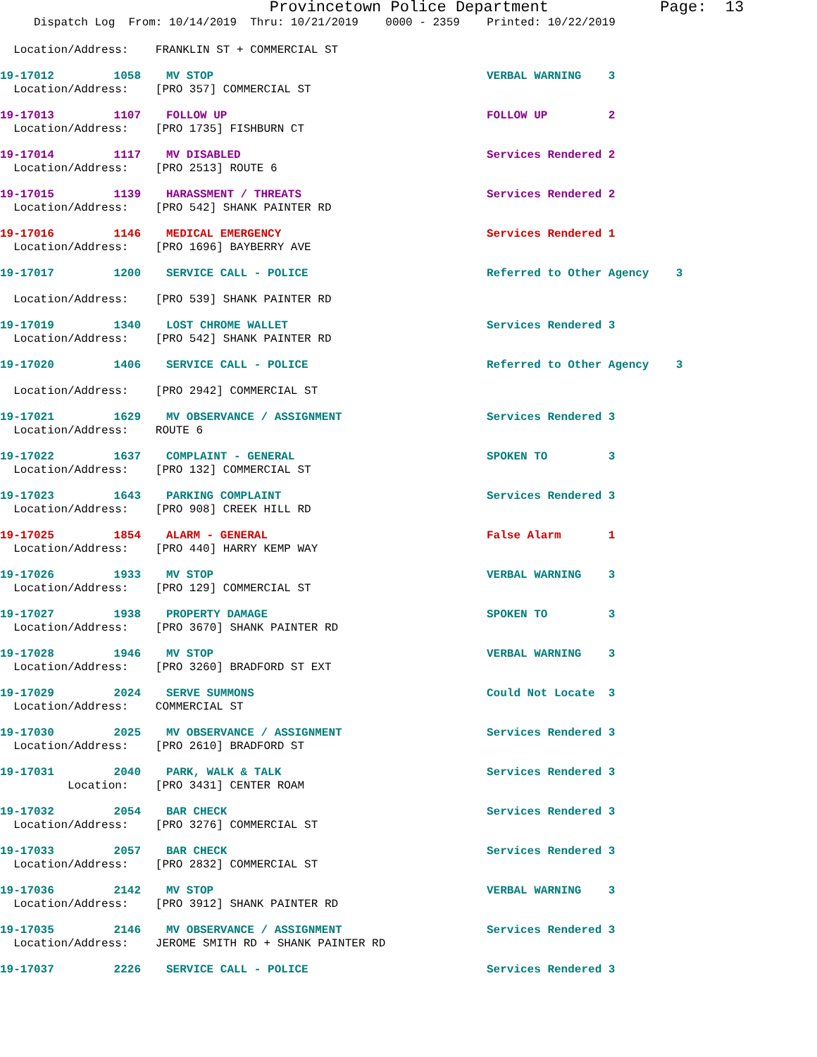Provincetown Police Department Page: 13
Dispatch Log From: 10/14/2019 Thru: 10/21/2019 0000 - 2359 Printed: 10/22/2019
Location/Address: FRANKLIN ST + COMMERCIAL ST
19-17012 1058 MV STOP VERBAL WARNING 3
Location/Address: [PRO 357] COMMERCIAL ST
19-17013 1107 FOLLOW UP FOLLOW UP 2
Location/Address: [PRO 1735] FISHBURN CT
19-17014 1117 MV DISABLED Services Rendered 2
Location/Address: [PRO 2513] ROUTE 6
19-17015 1139 HARASSMENT / THREATS Services Rendered 2
Location/Address: [PRO 542] SHANK PAINTER RD
19-17016 1146 MEDICAL EMERGENCY Services Rendered 1
Location/Address: [PRO 1696] BAYBERRY AVE
19-17017 1200 SERVICE CALL - POLICE Referred to Other Agency 3
Location/Address: [PRO 539] SHANK PAINTER RD
19-17019 1340 LOST CHROME WALLET Services Rendered 3
Location/Address: [PRO 542] SHANK PAINTER RD
19-17020 1406 SERVICE CALL - POLICE Referred to Other Agency 3
Location/Address: [PRO 2942] COMMERCIAL ST
19-17021 1629 MV OBSERVANCE / ASSIGNMENT Services Rendered 3
Location/Address: ROUTE 6
19-17022 1637 COMPLAINT - GENERAL SPOKEN TO 3
Location/Address: [PRO 132] COMMERCIAL ST
19-17023 1643 PARKING COMPLAINT Services Rendered 3
Location/Address: [PRO 908] CREEK HILL RD
19-17025 1854 ALARM - GENERAL False Alarm 1
Location/Address: [PRO 440] HARRY KEMP WAY
19-17026 1933 MV STOP VERBAL WARNING 3
Location/Address: [PRO 129] COMMERCIAL ST
19-17027 1938 PROPERTY DAMAGE SPOKEN TO 3
Location/Address: [PRO 3670] SHANK PAINTER RD
19-17028 1946 MV STOP VERBAL WARNING 3
Location/Address: [PRO 3260] BRADFORD ST EXT
19-17029 2024 SERVE SUMMONS Could Not Locate 3
Location/Address: COMMERCIAL ST
19-17030 2025 MV OBSERVANCE / ASSIGNMENT Services Rendered 3
Location/Address: [PRO 2610] BRADFORD ST
19-17031 2040 PARK, WALK & TALK Services Rendered 3
Location: [PRO 3431] CENTER ROAM
19-17032 2054 BAR CHECK Services Rendered 3
Location/Address: [PRO 3276] COMMERCIAL ST
19-17033 2057 BAR CHECK Services Rendered 3
Location/Address: [PRO 2832] COMMERCIAL ST
19-17036 2142 MV STOP VERBAL WARNING 3
Location/Address: [PRO 3912] SHANK PAINTER RD
19-17035 2146 MV OBSERVANCE / ASSIGNMENT Services Rendered 3
Location/Address: JEROME SMITH RD + SHANK PAINTER RD
19-17037 2226 SERVICE CALL - POLICE Services Rendered 3